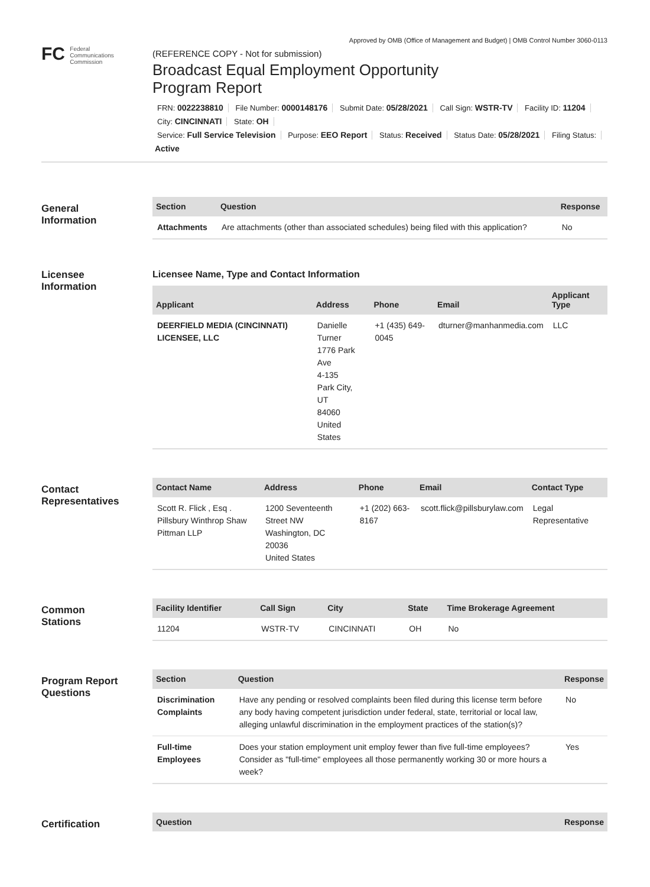Approved by OMB (Office of Management and Budget) | OMB Control Number 3060-0113
FC Federal
Communications
Commission
(REFERENCE COPY - Not for submission)
Broadcast Equal Employment Opportunity
Program Report
FRN: 0022238810 File Number: 0000148176 Submit Date: 05/28/2021 Call Sign: WSTR-TV Facility ID: 11204
City: CINCINNATI State: OH
Service: Full Service Television Purpose: EEO Report Status: Received Status Date: 05/28/2021 Filing Status:
Active
General
Information
| Section | Question | Response |
| --- | --- | --- |
| Attachments | Are attachments (other than associated schedules) being filed with this application? | No |
Licensee
Information
Licensee Name, Type and Contact Information
| Applicant | Address | Phone | Email | Applicant Type |
| --- | --- | --- | --- | --- |
| DEERFIELD MEDIA (CINCINNATI) LICENSEE, LLC | Danielle Turner 1776 Park Ave 4-135 Park City, UT 84060 United States | +1 (435) 649-0045 | dturner@manhanmedia.com | LLC |
Contact
Representatives
| Contact Name | Address | Phone | Email | Contact Type |
| --- | --- | --- | --- | --- |
| Scott R. Flick , Esq . Pillsbury Winthrop Shaw Pittman LLP | 1200 Seventeenth Street NW Washington, DC 20036 United States | +1 (202) 663-8167 | scott.flick@pillsburylaw.com | Legal Representative |
Common
Stations
| Facility Identifier | Call Sign | City | State | Time Brokerage Agreement |
| --- | --- | --- | --- | --- |
| 11204 | WSTR-TV | CINCINNATI | OH | No |
Program Report
Questions
| Section | Question | Response |
| --- | --- | --- |
| Discrimination Complaints | Have any pending or resolved complaints been filed during this license term before any body having competent jurisdiction under federal, state, territorial or local law, alleging unlawful discrimination in the employment practices of the station(s)? | No |
| Full-time Employees | Does your station employment unit employ fewer than five full-time employees? Consider as "full-time" employees all those permanently working 30 or more hours a week? | Yes |
Certification
| Question | Response |
| --- | --- |